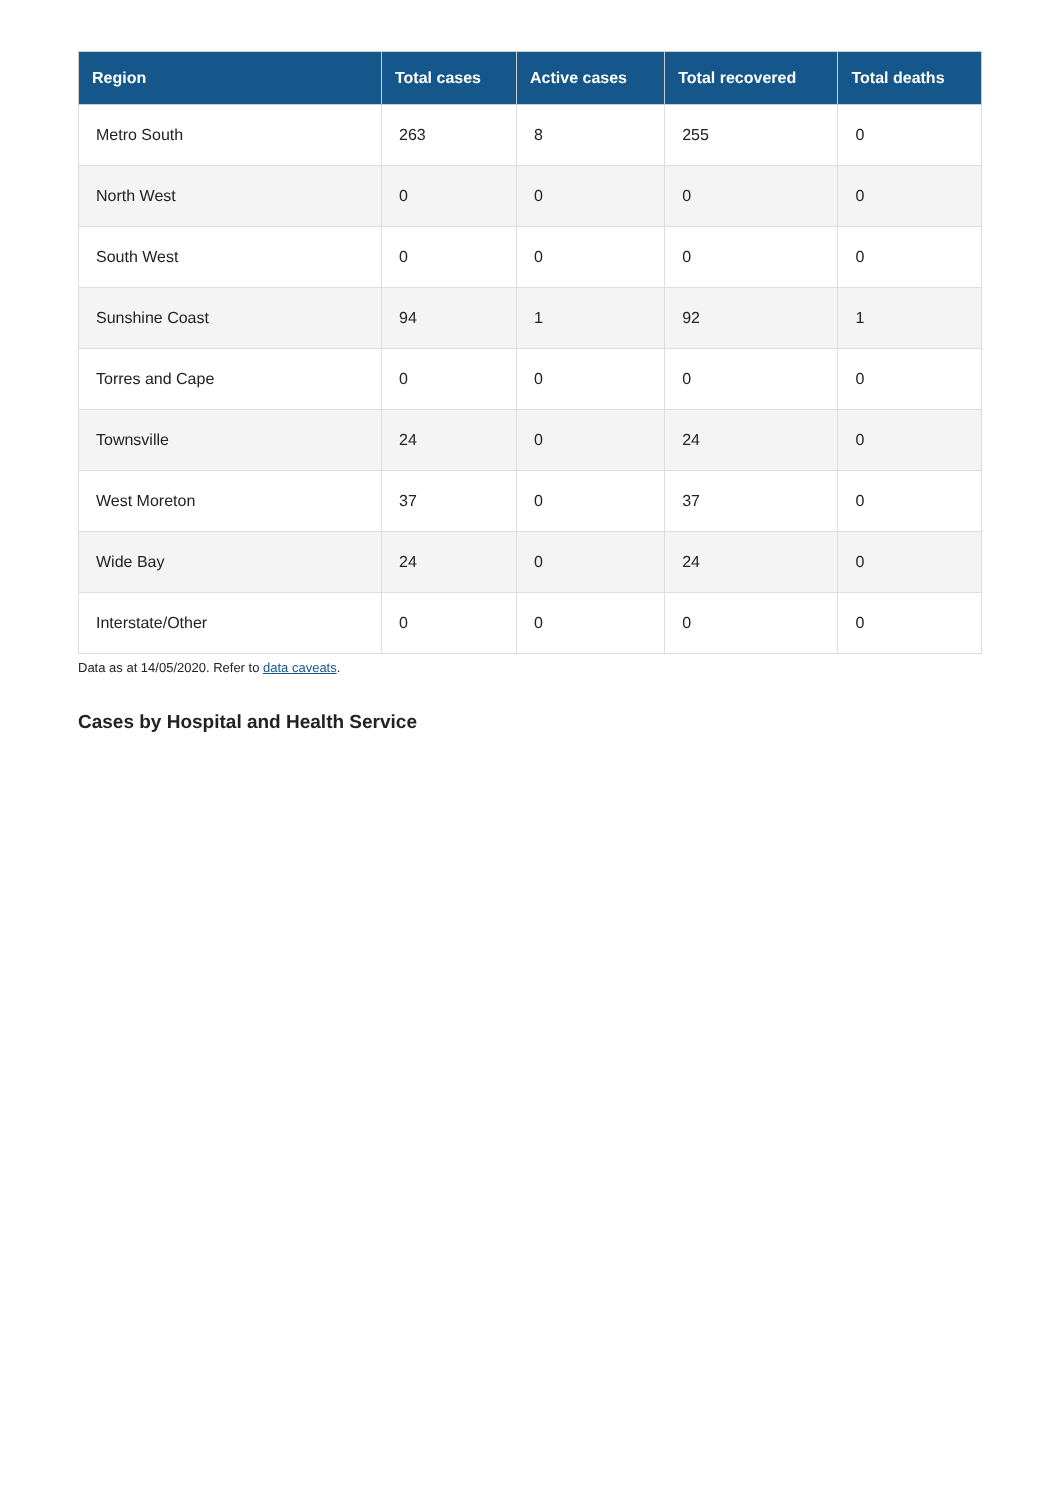| Region | Total cases | Active cases | Total recovered | Total deaths |
| --- | --- | --- | --- | --- |
| Metro South | 263 | 8 | 255 | 0 |
| North West | 0 | 0 | 0 | 0 |
| South West | 0 | 0 | 0 | 0 |
| Sunshine Coast | 94 | 1 | 92 | 1 |
| Torres and Cape | 0 | 0 | 0 | 0 |
| Townsville | 24 | 0 | 24 | 0 |
| West Moreton | 37 | 0 | 37 | 0 |
| Wide Bay | 24 | 0 | 24 | 0 |
| Interstate/Other | 0 | 0 | 0 | 0 |
Data as at 14/05/2020. Refer to data caveats.
Cases by Hospital and Health Service